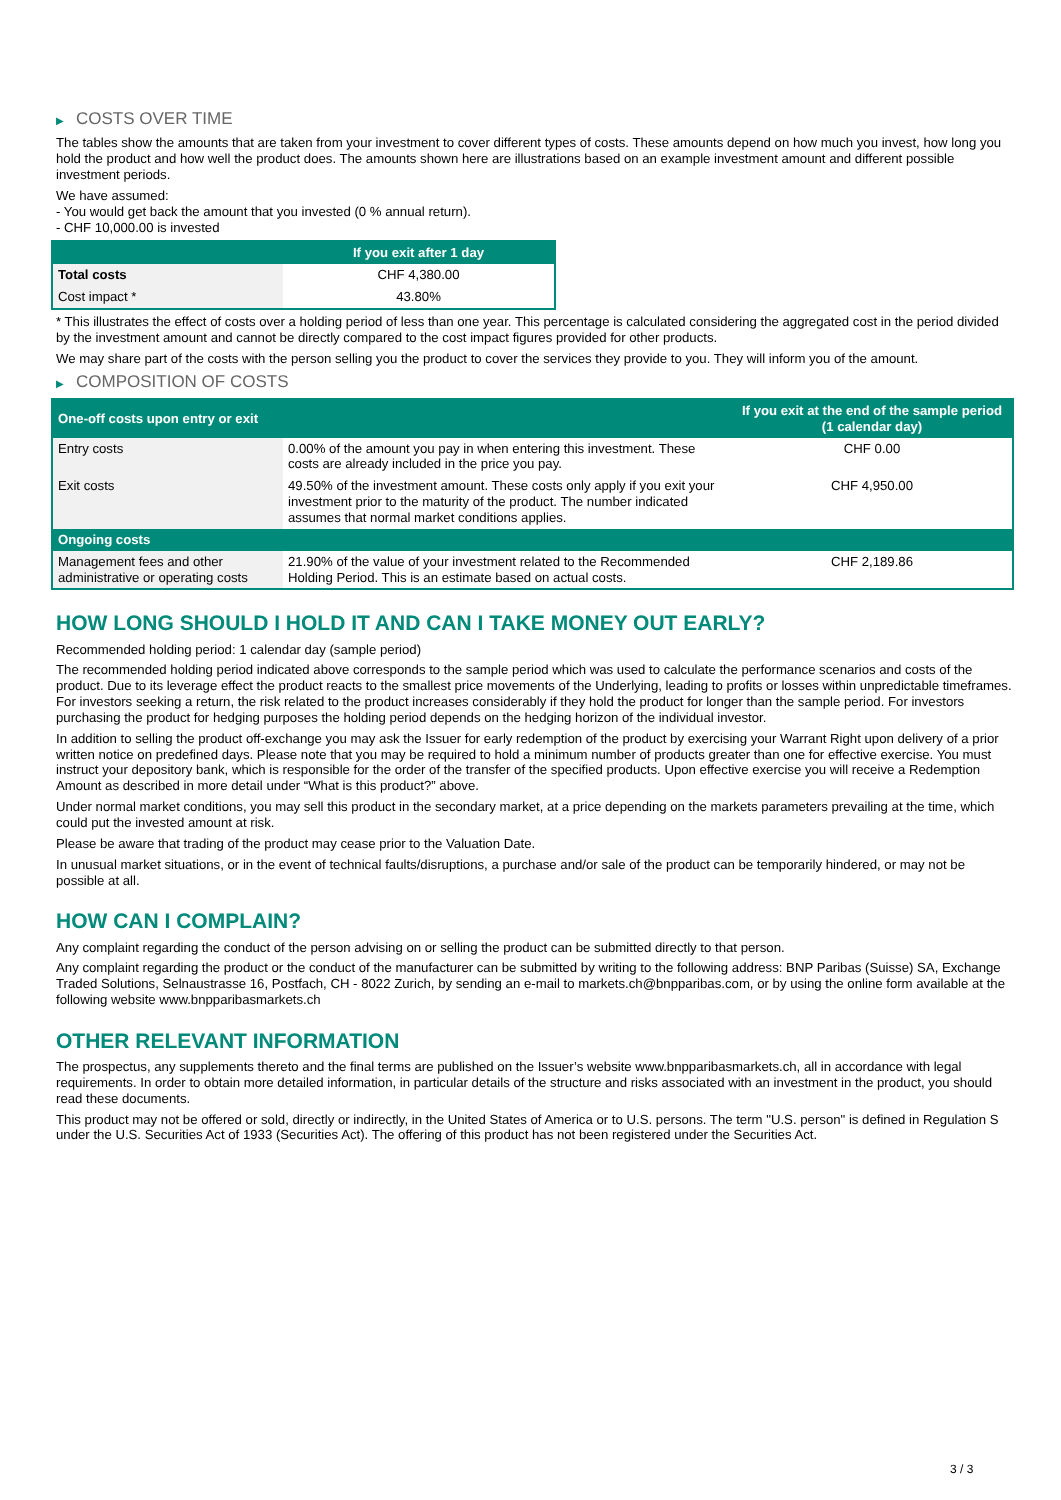▶ COSTS OVER TIME
The tables show the amounts that are taken from your investment to cover different types of costs. These amounts depend on how much you invest, how long you hold the product and how well the product does. The amounts shown here are illustrations based on an example investment amount and different possible investment periods.
We have assumed:
- You would get back the amount that you invested (0 % annual return).
- CHF 10,000.00 is invested
| | If you exit after 1 day |
| --- | --- |
| Total costs | CHF 4,380.00 |
| Cost impact * | 43.80% |
* This illustrates the effect of costs over a holding period of less than one year. This percentage is calculated considering the aggregated cost in the period divided by the investment amount and cannot be directly compared to the cost impact figures provided for other products.
We may share part of the costs with the person selling you the product to cover the services they provide to you. They will inform you of the amount.
▶ COMPOSITION OF COSTS
| One-off costs upon entry or exit | | If you exit at the end of the sample period (1 calendar day) |
| --- | --- | --- |
| Entry costs | 0.00% of the amount you pay in when entering this investment. These costs are already included in the price you pay. | CHF 0.00 |
| Exit costs | 49.50% of the investment amount. These costs only apply if you exit your investment prior to the maturity of the product. The number indicated assumes that normal market conditions applies. | CHF 4,950.00 |
| Ongoing costs | | |
| Management fees and other administrative or operating costs | 21.90% of the value of your investment related to the Recommended Holding Period. This is an estimate based on actual costs. | CHF 2,189.86 |
HOW LONG SHOULD I HOLD IT AND CAN I TAKE MONEY OUT EARLY?
Recommended holding period: 1 calendar day (sample period)
The recommended holding period indicated above corresponds to the sample period which was used to calculate the performance scenarios and costs of the product. Due to its leverage effect the product reacts to the smallest price movements of the Underlying, leading to profits or losses within unpredictable timeframes. For investors seeking a return, the risk related to the product increases considerably if they hold the product for longer than the sample period. For investors purchasing the product for hedging purposes the holding period depends on the hedging horizon of the individual investor.
In addition to selling the product off-exchange you may ask the Issuer for early redemption of the product by exercising your Warrant Right upon delivery of a prior written notice on predefined days. Please note that you may be required to hold a minimum number of products greater than one for effective exercise. You must instruct your depository bank, which is responsible for the order of the transfer of the specified products. Upon effective exercise you will receive a Redemption Amount as described in more detail under “What is this product?” above.
Under normal market conditions, you may sell this product in the secondary market, at a price depending on the markets parameters prevailing at the time, which could put the invested amount at risk.
Please be aware that trading of the product may cease prior to the Valuation Date.
In unusual market situations, or in the event of technical faults/disruptions, a purchase and/or sale of the product can be temporarily hindered, or may not be possible at all.
HOW CAN I COMPLAIN?
Any complaint regarding the conduct of the person advising on or selling the product can be submitted directly to that person.
Any complaint regarding the product or the conduct of the manufacturer can be submitted by writing to the following address: BNP Paribas (Suisse) SA, Exchange Traded Solutions, Selnaustrasse 16, Postfach, CH - 8022 Zurich, by sending an e-mail to markets.ch@bnpparibas.com, or by using the online form available at the following website www.bnpparibasmarkets.ch
OTHER RELEVANT INFORMATION
The prospectus, any supplements thereto and the final terms are published on the Issuer’s website www.bnpparibasmarkets.ch, all in accordance with legal requirements. In order to obtain more detailed information, in particular details of the structure and risks associated with an investment in the product, you should read these documents.
This product may not be offered or sold, directly or indirectly, in the United States of America or to U.S. persons. The term "U.S. person" is defined in Regulation S under the U.S. Securities Act of 1933 (Securities Act). The offering of this product has not been registered under the Securities Act.
3 / 3